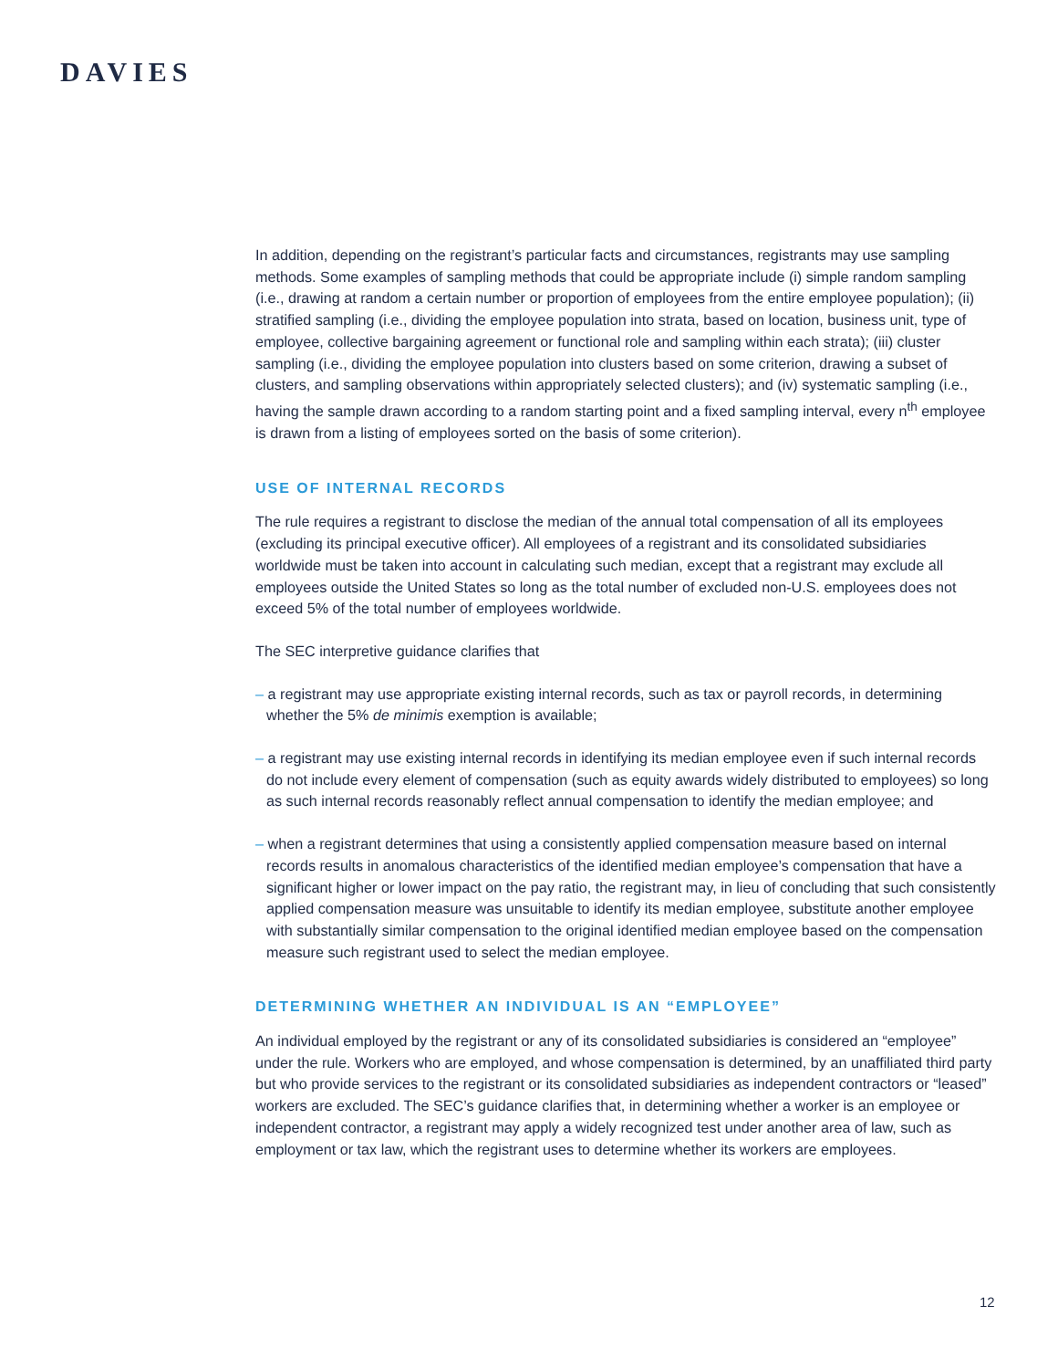DAVIES
In addition, depending on the registrant’s particular facts and circumstances, registrants may use sampling methods. Some examples of sampling methods that could be appropriate include (i) simple random sampling (i.e., drawing at random a certain number or proportion of employees from the entire employee population); (ii) stratified sampling (i.e., dividing the employee population into strata, based on location, business unit, type of employee, collective bargaining agreement or functional role and sampling within each strata); (iii) cluster sampling (i.e., dividing the employee population into clusters based on some criterion, drawing a subset of clusters, and sampling observations within appropriately selected clusters); and (iv) systematic sampling (i.e., having the sample drawn according to a random starting point and a fixed sampling interval, every n<sup>th</sup> employee is drawn from a listing of employees sorted on the basis of some criterion).
USE OF INTERNAL RECORDS
The rule requires a registrant to disclose the median of the annual total compensation of all its employees (excluding its principal executive officer). All employees of a registrant and its consolidated subsidiaries worldwide must be taken into account in calculating such median, except that a registrant may exclude all employees outside the United States so long as the total number of excluded non-U.S. employees does not exceed 5% of the total number of employees worldwide.
The SEC interpretive guidance clarifies that
– a registrant may use appropriate existing internal records, such as tax or payroll records, in determining whether the 5% de minimis exemption is available;
– a registrant may use existing internal records in identifying its median employee even if such internal records do not include every element of compensation (such as equity awards widely distributed to employees) so long as such internal records reasonably reflect annual compensation to identify the median employee; and
– when a registrant determines that using a consistently applied compensation measure based on internal records results in anomalous characteristics of the identified median employee’s compensation that have a significant higher or lower impact on the pay ratio, the registrant may, in lieu of concluding that such consistently applied compensation measure was unsuitable to identify its median employee, substitute another employee with substantially similar compensation to the original identified median employee based on the compensation measure such registrant used to select the median employee.
DETERMINING WHETHER AN INDIVIDUAL IS AN “EMPLOYEE”
An individual employed by the registrant or any of its consolidated subsidiaries is considered an “employee” under the rule. Workers who are employed, and whose compensation is determined, by an unaffiliated third party but who provide services to the registrant or its consolidated subsidiaries as independent contractors or “leased” workers are excluded. The SEC’s guidance clarifies that, in determining whether a worker is an employee or independent contractor, a registrant may apply a widely recognized test under another area of law, such as employment or tax law, which the registrant uses to determine whether its workers are employees.
12